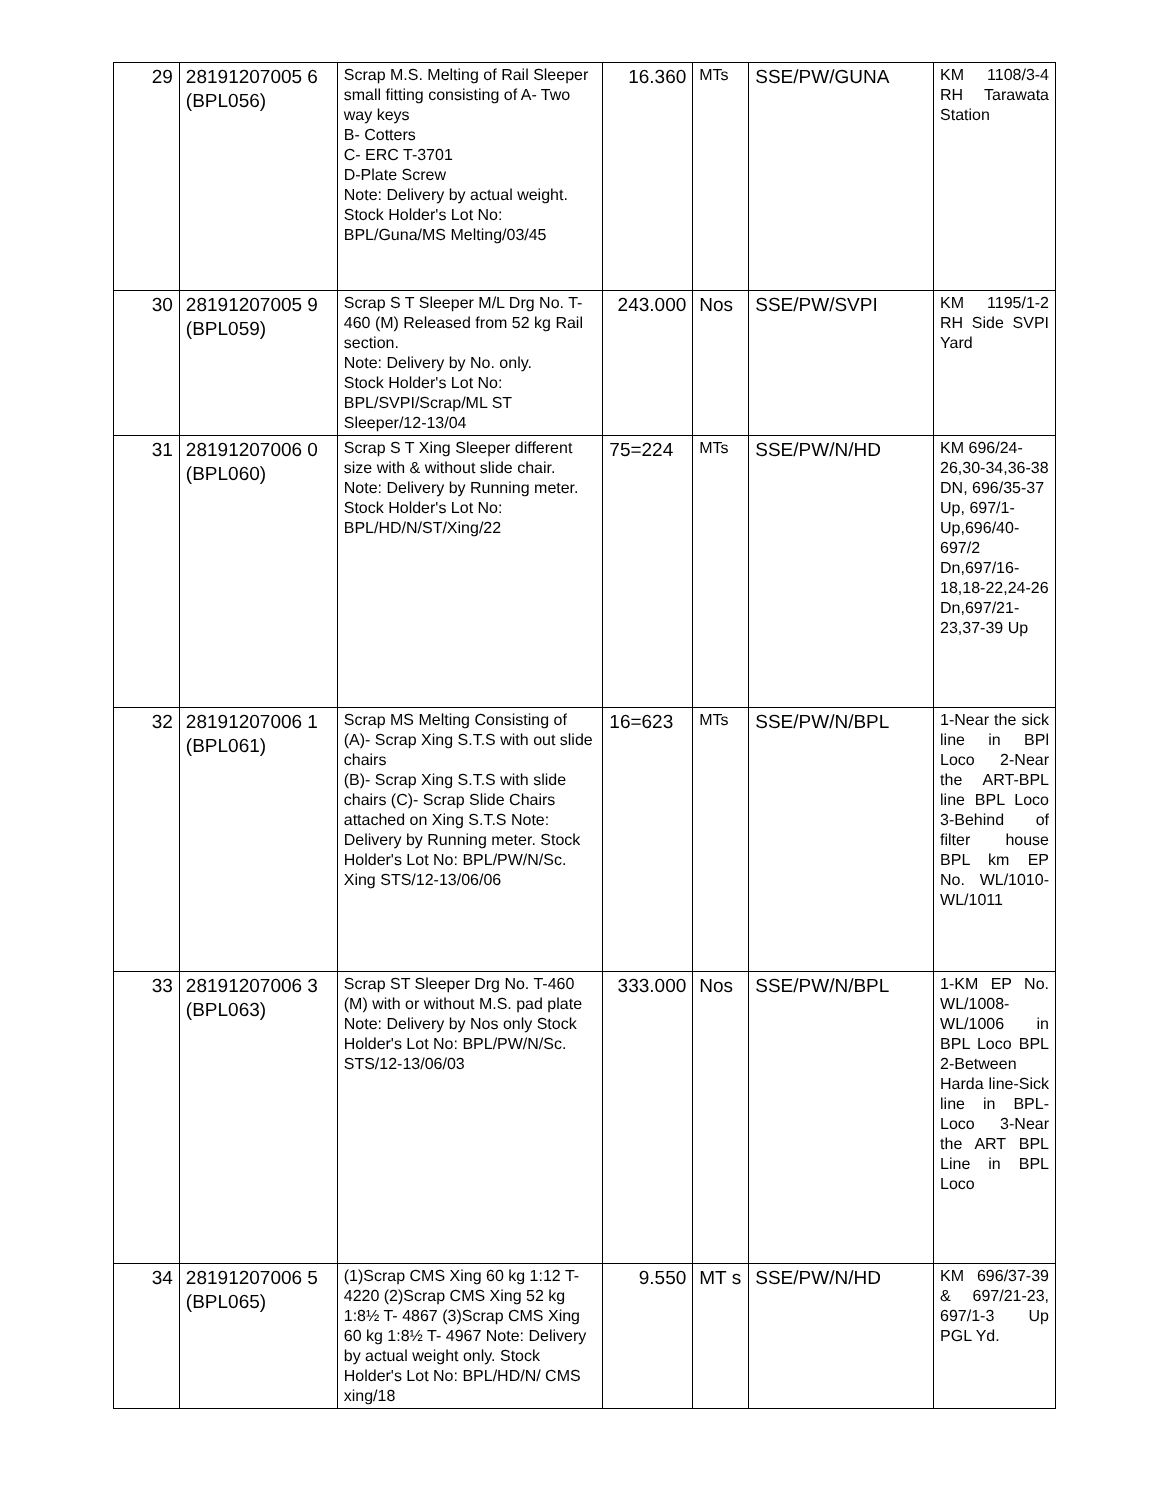| 29 | 28191207005 6 (BPL056) | Scrap M.S. Melting of Rail Sleeper small fitting consisting of A- Two way keys B- Cotters C- ERC T-3701 D-Plate Screw Note: Delivery by actual weight. Stock Holder's Lot No: BPL/Guna/MS Melting/03/45 | 16.360 | MTs | SSE/PW/GUNA | KM 1108/3-4 RH Tarawata Station |
| 30 | 28191207005 9 (BPL059) | Scrap S T Sleeper M/L Drg No. T-460 (M) Released from 52 kg Rail section. Note: Delivery by No. only. Stock Holder's Lot No: BPL/SVPI/Scrap/ML ST Sleeper/12-13/04 | 243.000 | Nos | SSE/PW/SVPI | KM 1195/1-2 RH Side SVPI Yard |
| 31 | 28191207006 0 (BPL060) | Scrap S T Xing Sleeper different size with & without slide chair. Note: Delivery by Running meter. Stock Holder's Lot No: BPL/HD/N/ST/Xing/22 | 75=224 | MTs | SSE/PW/N/HD | KM 696/24-26,30-34,36-38 DN, 696/35-37 Up, 697/1-Up,696/40-697/2 Dn,697/16-18,18-22,24-26 Dn,697/21-23,37-39 Up |
| 32 | 28191207006 1 (BPL061) | Scrap MS Melting Consisting of (A)- Scrap Xing S.T.S with out slide chairs (B)- Scrap Xing S.T.S with slide chairs (C)- Scrap Slide Chairs attached on Xing S.T.S Note: Delivery by Running meter. Stock Holder's Lot No: BPL/PW/N/Sc. Xing STS/12-13/06/06 | 16=623 | MTs | SSE/PW/N/BPL | 1-Near the sick line in BPl Loco 2-Near the ART-BPL line BPL Loco 3-Behind of filter house BPL km EP No. WL/1010-WL/1011 |
| 33 | 28191207006 3 (BPL063) | Scrap ST Sleeper Drg No. T-460 (M) with or without M.S. pad plate Note: Delivery by Nos only Stock Holder's Lot No: BPL/PW/N/Sc. STS/12-13/06/03 | 333.000 | Nos | SSE/PW/N/BPL | 1-KM EP No. WL/1008-WL/1006 in BPL Loco BPL 2-Between Harda line-Sick line in BPL-Loco 3-Near the ART BPL Line in BPL Loco |
| 34 | 28191207006 5 (BPL065) | (1)Scrap CMS Xing 60 kg 1:12 T-4220 (2)Scrap CMS Xing 52 kg 1:8½ T- 4867 (3)Scrap CMS Xing 60 kg 1:8½ T- 4967 Note: Delivery by actual weight only. Stock Holder's Lot No: BPL/HD/N/ CMS xing/18 | 9.550 | MT s | SSE/PW/N/HD | KM 696/37-39 & 697/21-23, 697/1-3 Up PGL Yd. |